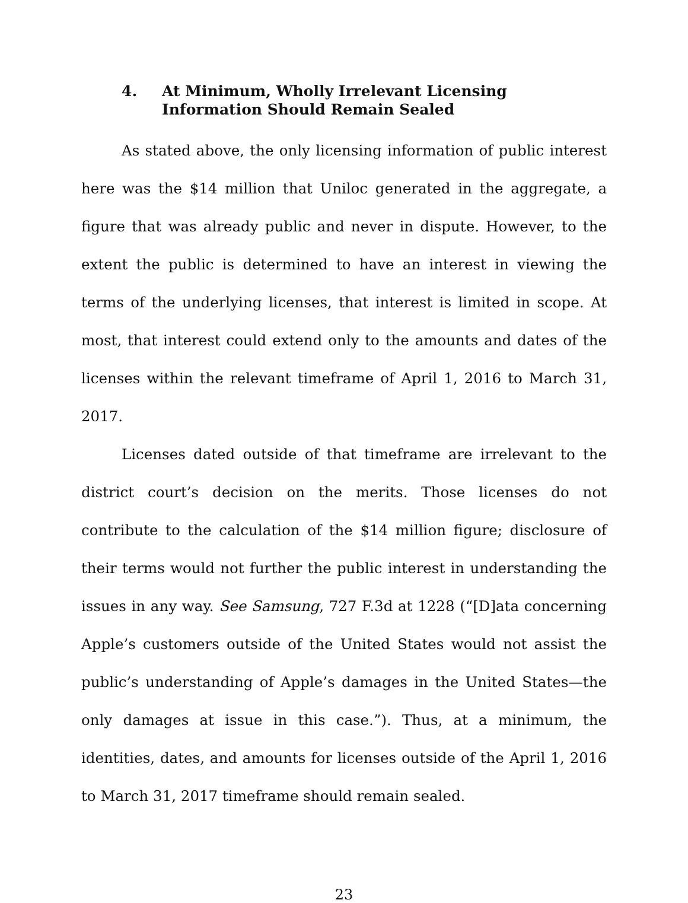4. At Minimum, Wholly Irrelevant Licensing Information Should Remain Sealed
As stated above, the only licensing information of public interest here was the $14 million that Uniloc generated in the aggregate, a figure that was already public and never in dispute. However, to the extent the public is determined to have an interest in viewing the terms of the underlying licenses, that interest is limited in scope. At most, that interest could extend only to the amounts and dates of the licenses within the relevant timeframe of April 1, 2016 to March 31, 2017.
Licenses dated outside of that timeframe are irrelevant to the district court’s decision on the merits. Those licenses do not contribute to the calculation of the $14 million figure; disclosure of their terms would not further the public interest in understanding the issues in any way. See Samsung, 727 F.3d at 1228 (“[D]ata concerning Apple’s customers outside of the United States would not assist the public’s understanding of Apple’s damages in the United States—the only damages at issue in this case.”). Thus, at a minimum, the identities, dates, and amounts for licenses outside of the April 1, 2016 to March 31, 2017 timeframe should remain sealed.
23